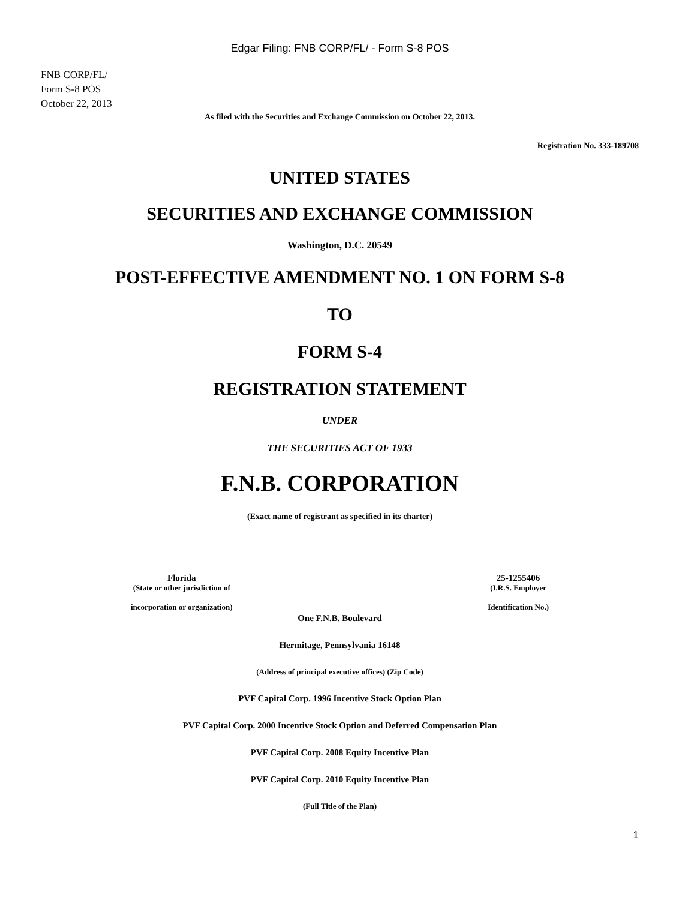Edgar Filing: FNB CORP/FL/ - Form S-8 POS
FNB CORP/FL/
Form S-8 POS
October 22, 2013
As filed with the Securities and Exchange Commission on October 22, 2013.
Registration No. 333-189708
UNITED STATES
SECURITIES AND EXCHANGE COMMISSION
Washington, D.C. 20549
POST-EFFECTIVE AMENDMENT NO. 1 ON FORM S-8
TO
FORM S-4
REGISTRATION STATEMENT
UNDER
THE SECURITIES ACT OF 1933
F.N.B. CORPORATION
(Exact name of registrant as specified in its charter)
Florida
(State or other jurisdiction of
incorporation or organization)
25-1255406
(I.R.S. Employer
Identification No.)
One F.N.B. Boulevard
Hermitage, Pennsylvania 16148
(Address of principal executive offices) (Zip Code)
PVF Capital Corp. 1996 Incentive Stock Option Plan
PVF Capital Corp. 2000 Incentive Stock Option and Deferred Compensation Plan
PVF Capital Corp. 2008 Equity Incentive Plan
PVF Capital Corp. 2010 Equity Incentive Plan
(Full Title of the Plan)
1